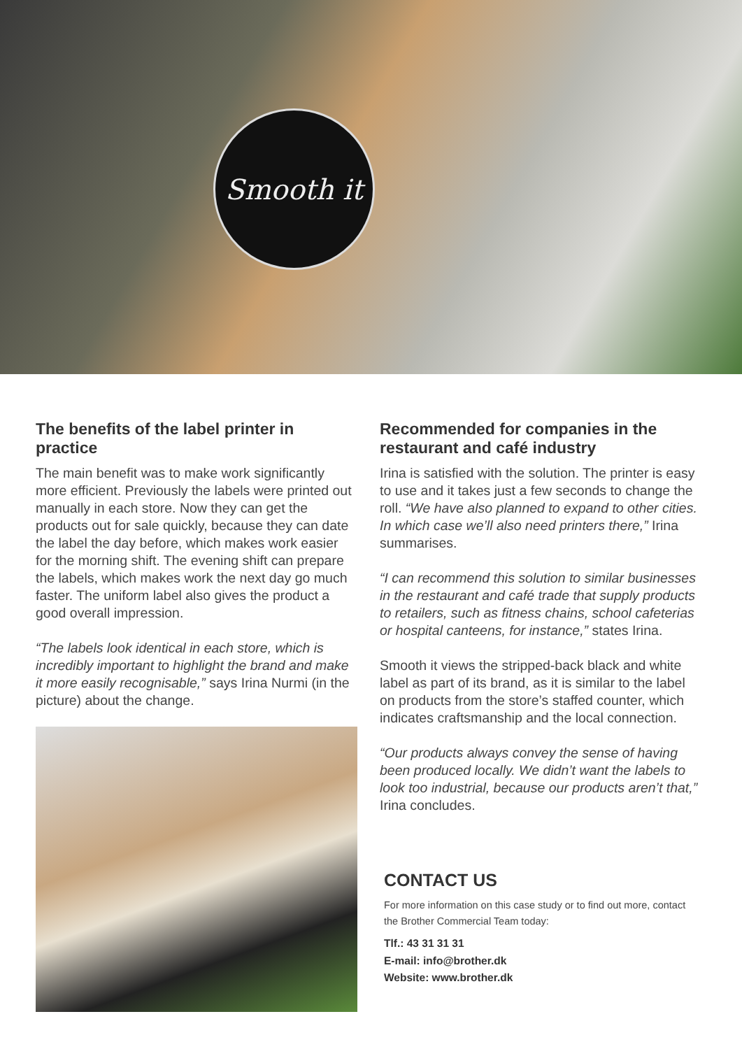Smooth it
The benefits of the label printer in practice
The main benefit was to make work significantly more efficient. Previously the labels were printed out manually in each store. Now they can get the products out for sale quickly, because they can date the label the day before, which makes work easier for the morning shift. The evening shift can prepare the labels, which makes work the next day go much faster. The uniform label also gives the product a good overall impression.
“The labels look identical in each store, which is incredibly important to highlight the brand and make it more easily recognisable,” says Irina Nurmi (in the picture) about the change.
Recommended for companies in the restaurant and café industry
Irina is satisfied with the solution. The printer is easy to use and it takes just a few seconds to change the roll. “We have also planned to expand to other cities. In which case we’ll also need printers there,” Irina summarises.
“I can recommend this solution to similar businesses in the restaurant and café trade that supply products to retailers, such as fitness chains, school cafeterias or hospital canteens, for instance,” states Irina.
Smooth it views the stripped-back black and white label as part of its brand, as it is similar to the label on products from the store’s staffed counter, which indicates craftsmanship and the local connection.
“Our products always convey the sense of having been produced locally. We didn’t want the labels to look too industrial, because our products aren’t that,” Irina concludes.
CONTACT US
For more information on this case study or to find out more, contact the Brother Commercial Team today:
Tlf.: 43 31 31 31
E-mail: info@brother.dk
Website: www.brother.dk